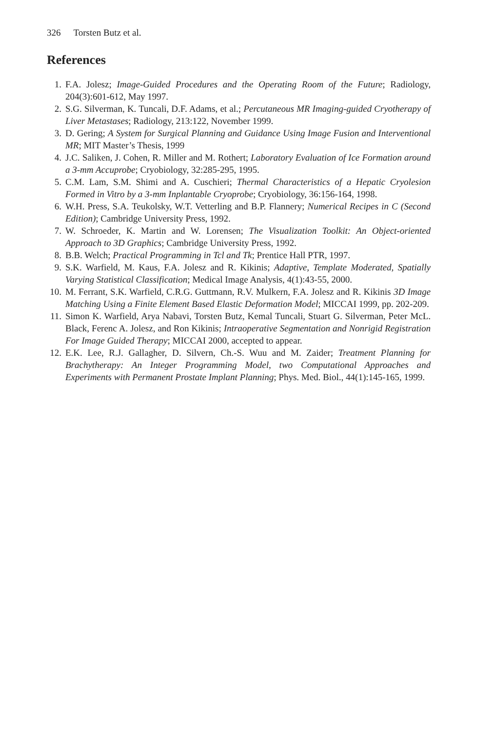326 Torsten Butz et al.
References
1. F.A. Jolesz; Image-Guided Procedures and the Operating Room of the Future; Radiology, 204(3):601-612, May 1997.
2. S.G. Silverman, K. Tuncali, D.F. Adams, et al.; Percutaneous MR Imaging-guided Cryotherapy of Liver Metastases; Radiology, 213:122, November 1999.
3. D. Gering; A System for Surgical Planning and Guidance Using Image Fusion and Interventional MR; MIT Master’s Thesis, 1999
4. J.C. Saliken, J. Cohen, R. Miller and M. Rothert; Laboratory Evaluation of Ice Formation around a 3-mm Accuprobe; Cryobiology, 32:285-295, 1995.
5. C.M. Lam, S.M. Shimi and A. Cuschieri; Thermal Characteristics of a Hepatic Cryolesion Formed in Vitro by a 3-mm Inplantable Cryoprobe; Cryobiology, 36:156-164, 1998.
6. W.H. Press, S.A. Teukolsky, W.T. Vetterling and B.P. Flannery; Numerical Recipes in C (Second Edition); Cambridge University Press, 1992.
7. W. Schroeder, K. Martin and W. Lorensen; The Visualization Toolkit: An Object-oriented Approach to 3D Graphics; Cambridge University Press, 1992.
8. B.B. Welch; Practical Programming in Tcl and Tk; Prentice Hall PTR, 1997.
9. S.K. Warfield, M. Kaus, F.A. Jolesz and R. Kikinis; Adaptive, Template Moderated, Spatially Varying Statistical Classification; Medical Image Analysis, 4(1):43-55, 2000.
10. M. Ferrant, S.K. Warfield, C.R.G. Guttmann, R.V. Mulkern, F.A. Jolesz and R. Kikinis 3D Image Matching Using a Finite Element Based Elastic Deformation Model; MICCAI 1999, pp. 202-209.
11. Simon K. Warfield, Arya Nabavi, Torsten Butz, Kemal Tuncali, Stuart G. Silverman, Peter McL. Black, Ferenc A. Jolesz, and Ron Kikinis; Intraoperative Segmentation and Nonrigid Registration For Image Guided Therapy; MICCAI 2000, accepted to appear.
12. E.K. Lee, R.J. Gallagher, D. Silvern, Ch.-S. Wuu and M. Zaider; Treatment Planning for Brachytherapy: An Integer Programming Model, two Computational Approaches and Experiments with Permanent Prostate Implant Planning; Phys. Med. Biol., 44(1):145-165, 1999.